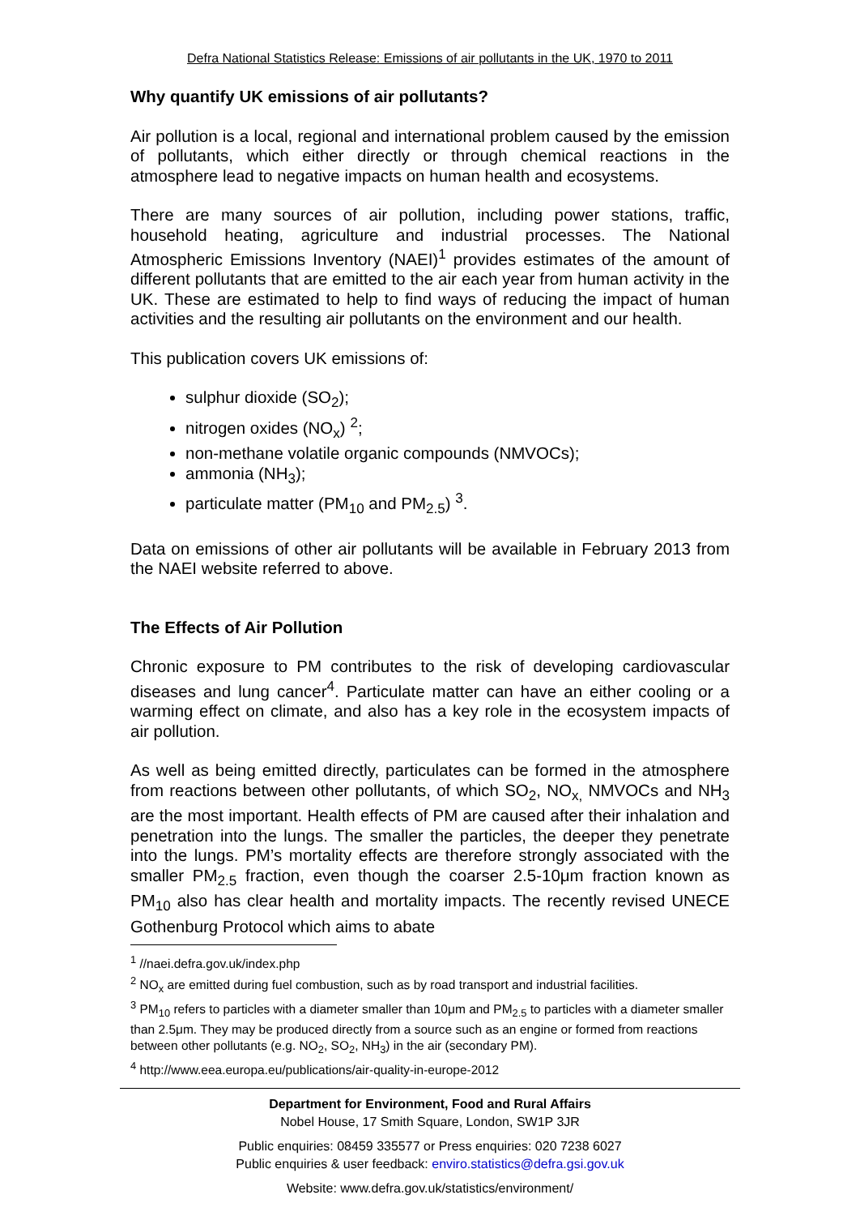Defra National Statistics Release: Emissions of air pollutants in the UK, 1970 to 2011
Why quantify UK emissions of air pollutants?
Air pollution is a local, regional and international problem caused by the emission of pollutants, which either directly or through chemical reactions in the atmosphere lead to negative impacts on human health and ecosystems.
There are many sources of air pollution, including power stations, traffic, household heating, agriculture and industrial processes. The National Atmospheric Emissions Inventory (NAEI)<sup>1</sup> provides estimates of the amount of different pollutants that are emitted to the air each year from human activity in the UK. These are estimated to help to find ways of reducing the impact of human activities and the resulting air pollutants on the environment and our health.
This publication covers UK emissions of:
sulphur dioxide (SO<sub>2</sub>);
nitrogen oxides (NO<sub>x</sub>) <sup>2</sup>;
non-methane volatile organic compounds (NMVOCs);
ammonia (NH<sub>3</sub>);
particulate matter (PM<sub>10</sub> and PM<sub>2.5</sub>) <sup>3</sup>.
Data on emissions of other air pollutants will be available in February 2013 from the NAEI website referred to above.
The Effects of Air Pollution
Chronic exposure to PM contributes to the risk of developing cardiovascular diseases and lung cancer<sup>4</sup>. Particulate matter can have an either cooling or a warming effect on climate, and also has a key role in the ecosystem impacts of air pollution.
As well as being emitted directly, particulates can be formed in the atmosphere from reactions between other pollutants, of which SO<sub>2</sub>, NO<sub>x,</sub> NMVOCs and NH<sub>3</sub> are the most important. Health effects of PM are caused after their inhalation and penetration into the lungs. The smaller the particles, the deeper they penetrate into the lungs. PM’s mortality effects are therefore strongly associated with the smaller PM<sub>2.5</sub> fraction, even though the coarser 2.5-10μm fraction known as PM<sub>10</sub> also has clear health and mortality impacts. The recently revised UNECE Gothenburg Protocol which aims to abate
<sup>1</sup> //naei.defra.gov.uk/index.php
<sup>2</sup> NO<sub>x</sub> are emitted during fuel combustion, such as by road transport and industrial facilities.
<sup>3</sup> PM<sub>10</sub> refers to particles with a diameter smaller than 10μm and PM<sub>2.5</sub> to particles with a diameter smaller than 2.5μm. They may be produced directly from a source such as an engine or formed from reactions between other pollutants (e.g. NO<sub>2</sub>, SO<sub>2</sub>, NH<sub>3</sub>) in the air (secondary PM).
<sup>4</sup> http://www.eea.europa.eu/publications/air-quality-in-europe-2012
Department for Environment, Food and Rural Affairs
Nobel House, 17 Smith Square, London, SW1P 3JR
Public enquiries: 08459 335577 or Press enquiries: 020 7238 6027
Public enquiries & user feedback: enviro.statistics@defra.gsi.gov.uk
Website: www.defra.gov.uk/statistics/environment/